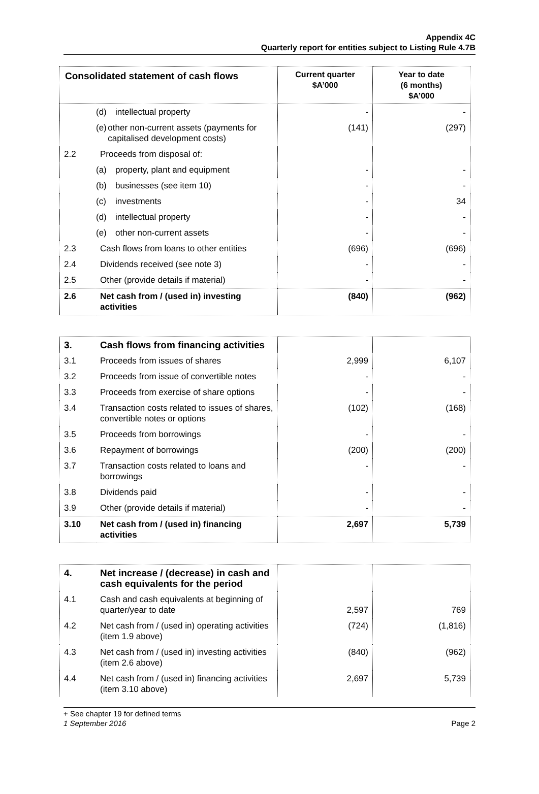Appendix 4C
Quarterly report for entities subject to Listing Rule 4.7B
| Consolidated statement of cash flows | | Current quarter $A’000 | Year to date (6 months) $A’000 |
| --- | --- | --- | --- |
| | (d) intellectual property | - | - |
| | (e) other non-current assets (payments for capitalised development costs) | (141) | (297) |
| 2.2 | Proceeds from disposal of: | | |
| | (a) property, plant and equipment | - | - |
| | (b) businesses (see item 10) | - | - |
| | (c) investments | - | 34 |
| | (d) intellectual property | - | - |
| | (e) other non-current assets | - | - |
| 2.3 | Cash flows from loans to other entities | (696) | (696) |
| 2.4 | Dividends received (see note 3) | - | - |
| 2.5 | Other (provide details if material) | - | - |
| 2.6 | Net cash from / (used in) investing activities | (840) | (962) |
| 3. | Cash flows from financing activities | | |
| 3.1 | Proceeds from issues of shares | 2,999 | 6,107 |
| 3.2 | Proceeds from issue of convertible notes | - | - |
| 3.3 | Proceeds from exercise of share options | - | - |
| 3.4 | Transaction costs related to issues of shares, convertible notes or options | (102) | (168) |
| 3.5 | Proceeds from borrowings | - | - |
| 3.6 | Repayment of borrowings | (200) | (200) |
| 3.7 | Transaction costs related to loans and borrowings | - | - |
| 3.8 | Dividends paid | - | - |
| 3.9 | Other (provide details if material) | - | - |
| 3.10 | Net cash from / (used in) financing activities | 2,697 | 5,739 |
| 4. | Net increase / (decrease) in cash and cash equivalents for the period | | |
| 4.1 | Cash and cash equivalents at beginning of quarter/year to date | 2,597 | 769 |
| 4.2 | Net cash from / (used in) operating activities (item 1.9 above) | (724) | (1,816) |
| 4.3 | Net cash from / (used in) investing activities (item 2.6 above) | (840) | (962) |
| 4.4 | Net cash from / (used in) financing activities (item 3.10 above) | 2,697 | 5,739 |
+ See chapter 19 for defined terms
1 September 2016 Page 2